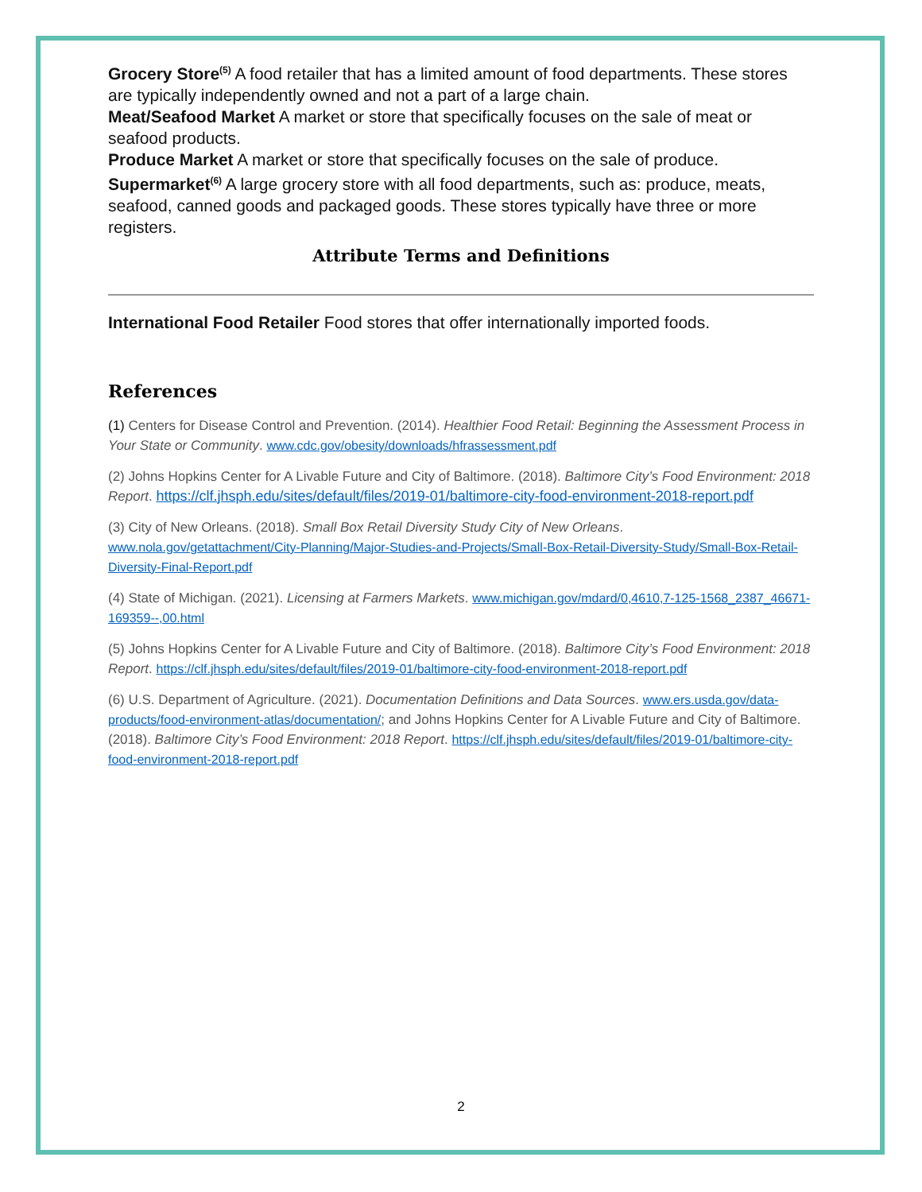Grocery Store<sup>(5)</sup> A food retailer that has a limited amount of food departments. These stores are typically independently owned and not a part of a large chain.
Meat/Seafood Market A market or store that specifically focuses on the sale of meat or seafood products.
Produce Market A market or store that specifically focuses on the sale of produce.
Supermarket<sup>(6)</sup> A large grocery store with all food departments, such as: produce, meats, seafood, canned goods and packaged goods. These stores typically have three or more registers.
Attribute Terms and Definitions
International Food Retailer Food stores that offer internationally imported foods.
References
(1) Centers for Disease Control and Prevention. (2014). Healthier Food Retail: Beginning the Assessment Process in Your State or Community. www.cdc.gov/obesity/downloads/hfrassessment.pdf
(2) Johns Hopkins Center for A Livable Future and City of Baltimore. (2018). Baltimore City’s Food Environment: 2018 Report. https://clf.jhsph.edu/sites/default/files/2019-01/baltimore-city-food-environment-2018-report.pdf
(3) City of New Orleans. (2018). Small Box Retail Diversity Study City of New Orleans. www.nola.gov/getattachment/City-Planning/Major-Studies-and-Projects/Small-Box-Retail-Diversity-Study/Small-Box-Retail-Diversity-Final-Report.pdf
(4) State of Michigan. (2021). Licensing at Farmers Markets. www.michigan.gov/mdard/0,4610,7-125-1568_2387_46671-169359--,00.html
(5) Johns Hopkins Center for A Livable Future and City of Baltimore. (2018). Baltimore City’s Food Environment: 2018 Report. https://clf.jhsph.edu/sites/default/files/2019-01/baltimore-city-food-environment-2018-report.pdf
(6) U.S. Department of Agriculture. (2021). Documentation Definitions and Data Sources. www.ers.usda.gov/data-products/food-environment-atlas/documentation/; and Johns Hopkins Center for A Livable Future and City of Baltimore. (2018). Baltimore City’s Food Environment: 2018 Report. https://clf.jhsph.edu/sites/default/files/2019-01/baltimore-city-food-environment-2018-report.pdf
2